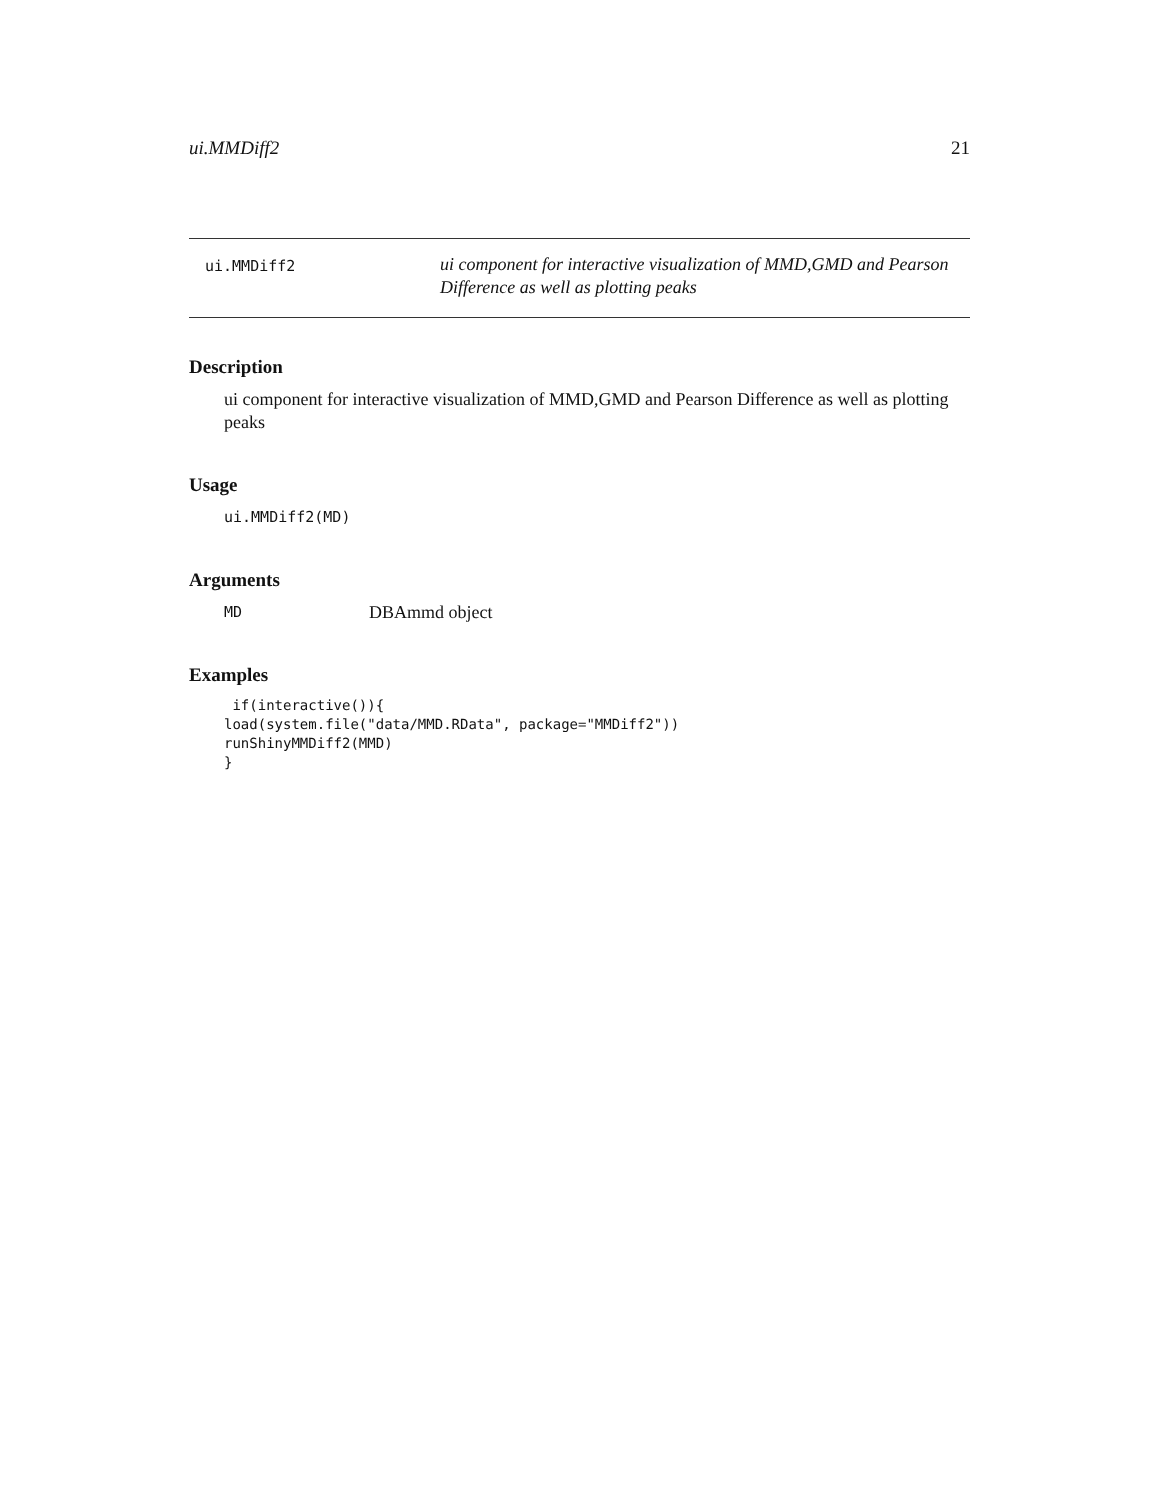ui.MMDiff2 21
ui.MMDiff2
ui component for interactive visualization of MMD,GMD and Pearson Difference as well as plotting peaks
Description
ui component for interactive visualization of MMD,GMD and Pearson Difference as well as plotting peaks
Usage
ui.MMDiff2(MD)
Arguments
| MD | DBAmmd object |
Examples
 if(interactive()){
load(system.file("data/MMD.RData", package="MMDiff2"))
runShinyMMDiff2(MMD)
}